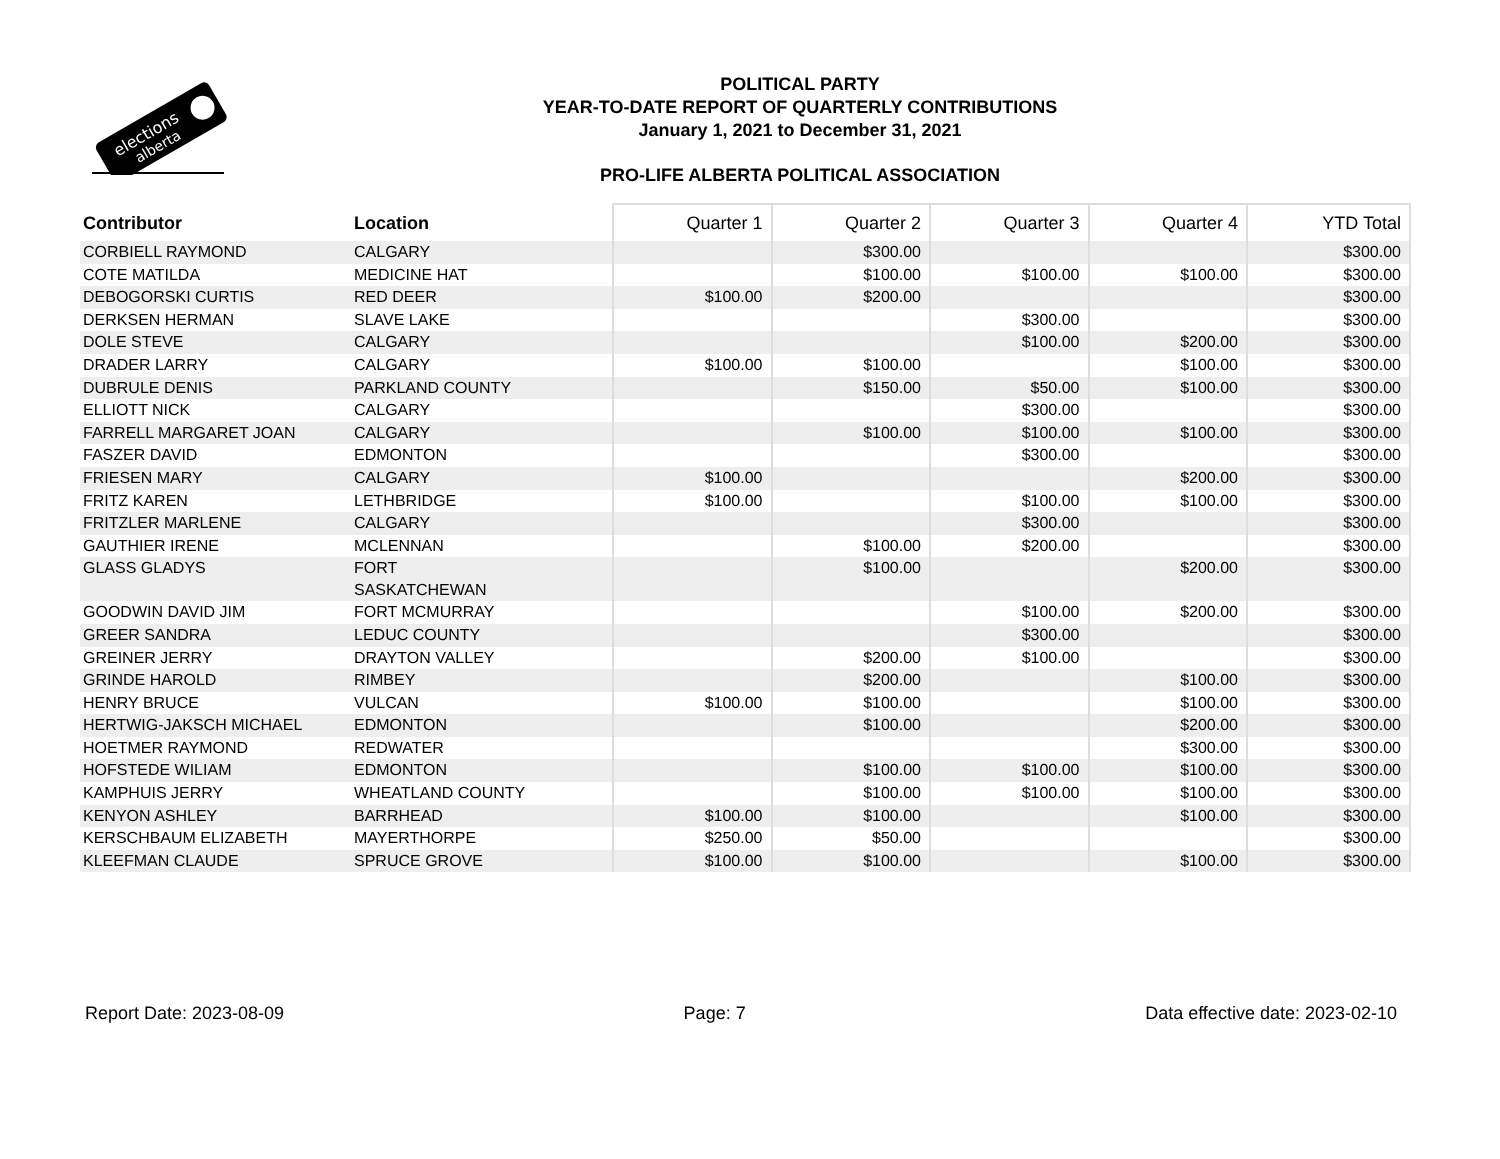elections
alberta
POLITICAL PARTY
YEAR-TO-DATE REPORT OF QUARTERLY CONTRIBUTIONS
January 1, 2021 to December 31, 2021
PRO-LIFE ALBERTA POLITICAL ASSOCIATION
| Contributor | Location | Quarter 1 | Quarter 2 | Quarter 3 | Quarter 4 | YTD Total |
| --- | --- | --- | --- | --- | --- | --- |
| CORBIELL RAYMOND | CALGARY | | $300.00 | | | $300.00 |
| COTE MATILDA | MEDICINE HAT | | $100.00 | $100.00 | $100.00 | $300.00 |
| DEBOGORSKI CURTIS | RED DEER | $100.00 | $200.00 | | | $300.00 |
| DERKSEN HERMAN | SLAVE LAKE | | | $300.00 | | $300.00 |
| DOLE STEVE | CALGARY | | | $100.00 | $200.00 | $300.00 |
| DRADER LARRY | CALGARY | $100.00 | $100.00 | | $100.00 | $300.00 |
| DUBRULE DENIS | PARKLAND COUNTY | | $150.00 | $50.00 | $100.00 | $300.00 |
| ELLIOTT NICK | CALGARY | | | $300.00 | | $300.00 |
| FARRELL MARGARET JOAN | CALGARY | | $100.00 | $100.00 | $100.00 | $300.00 |
| FASZER DAVID | EDMONTON | | | $300.00 | | $300.00 |
| FRIESEN MARY | CALGARY | $100.00 | | | $200.00 | $300.00 |
| FRITZ KAREN | LETHBRIDGE | $100.00 | | $100.00 | $100.00 | $300.00 |
| FRITZLER MARLENE | CALGARY | | | $300.00 | | $300.00 |
| GAUTHIER IRENE | MCLENNAN | | $100.00 | $200.00 | | $300.00 |
| GLASS GLADYS | FORT SASKATCHEWAN | | $100.00 | | $200.00 | $300.00 |
| GOODWIN DAVID JIM | FORT MCMURRAY | | | $100.00 | $200.00 | $300.00 |
| GREER SANDRA | LEDUC COUNTY | | | $300.00 | | $300.00 |
| GREINER JERRY | DRAYTON VALLEY | | $200.00 | $100.00 | | $300.00 |
| GRINDE HAROLD | RIMBEY | | $200.00 | | $100.00 | $300.00 |
| HENRY BRUCE | VULCAN | $100.00 | $100.00 | | $100.00 | $300.00 |
| HERTWIG-JAKSCH MICHAEL | EDMONTON | | $100.00 | | $200.00 | $300.00 |
| HOETMER RAYMOND | REDWATER | | | | $300.00 | $300.00 |
| HOFSTEDE WILIAM | EDMONTON | | $100.00 | $100.00 | $100.00 | $300.00 |
| KAMPHUIS JERRY | WHEATLAND COUNTY | | $100.00 | $100.00 | $100.00 | $300.00 |
| KENYON ASHLEY | BARRHEAD | $100.00 | $100.00 | | $100.00 | $300.00 |
| KERSCHBAUM ELIZABETH | MAYERTHORPE | $250.00 | $50.00 | | | $300.00 |
| KLEEFMAN CLAUDE | SPRUCE GROVE | $100.00 | $100.00 | | $100.00 | $300.00 |
Report Date: 2023-08-09 Page: 7 Data effective date: 2023-02-10